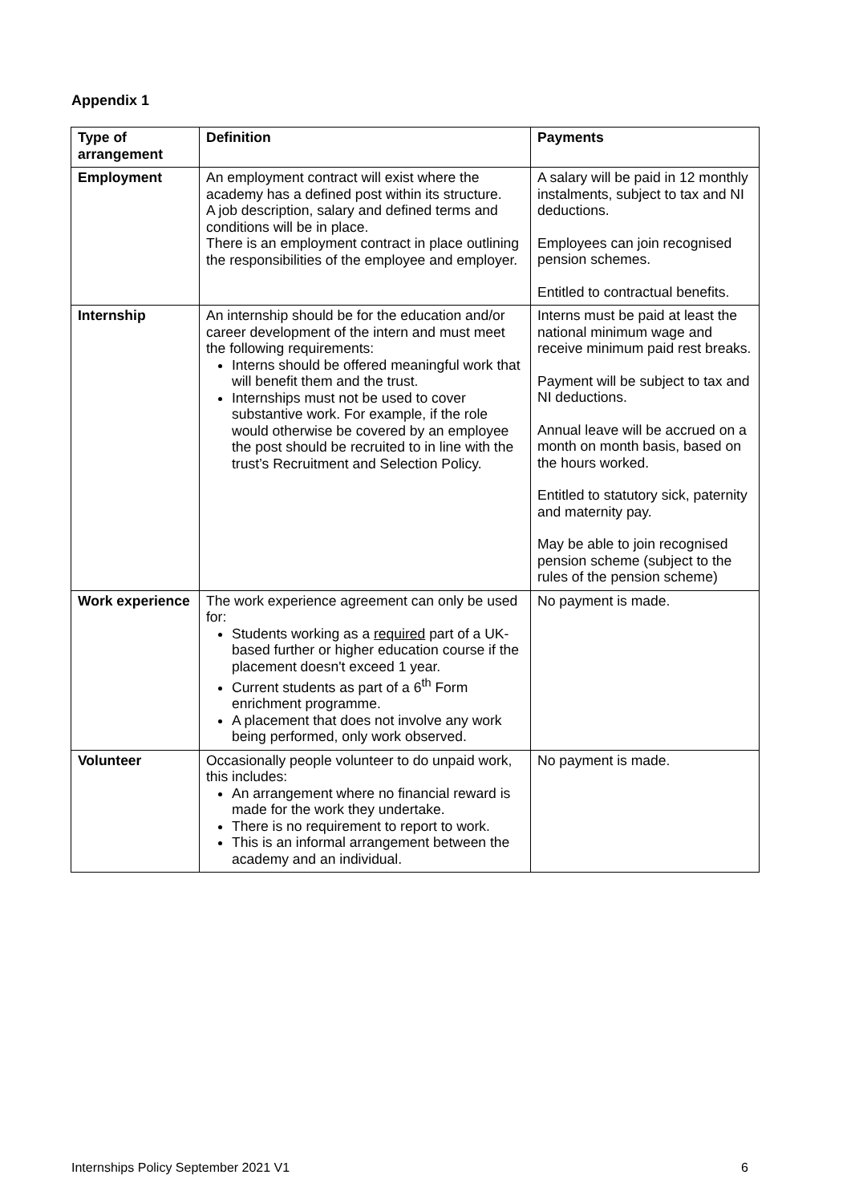Appendix 1
| Type of arrangement | Definition | Payments |
| --- | --- | --- |
| Employment | An employment contract will exist where the academy has a defined post within its structure. A job description, salary and defined terms and conditions will be in place. There is an employment contract in place outlining the responsibilities of the employee and employer. | A salary will be paid in 12 monthly instalments, subject to tax and NI deductions. Employees can join recognised pension schemes. Entitled to contractual benefits. |
| Internship | An internship should be for the education and/or career development of the intern and must meet the following requirements: Interns should be offered meaningful work that will benefit them and the trust. Internships must not be used to cover substantive work. For example, if the role would otherwise be covered by an employee the post should be recruited to in line with the trust’s Recruitment and Selection Policy. | Interns must be paid at least the national minimum wage and receive minimum paid rest breaks. Payment will be subject to tax and NI deductions. Annual leave will be accrued on a month on month basis, based on the hours worked. Entitled to statutory sick, paternity and maternity pay. May be able to join recognised pension scheme (subject to the rules of the pension scheme) |
| Work experience | The work experience agreement can only be used for: Students working as a required part of a UK-based further or higher education course if the placement doesn't exceed 1 year. Current students as part of a 6<sup>th</sup> Form enrichment programme. A placement that does not involve any work being performed, only work observed. | No payment is made. |
| Volunteer | Occasionally people volunteer to do unpaid work, this includes: An arrangement where no financial reward is made for the work they undertake. There is no requirement to report to work. This is an informal arrangement between the academy and an individual. | No payment is made. |
Internships Policy September 2021 V1 6